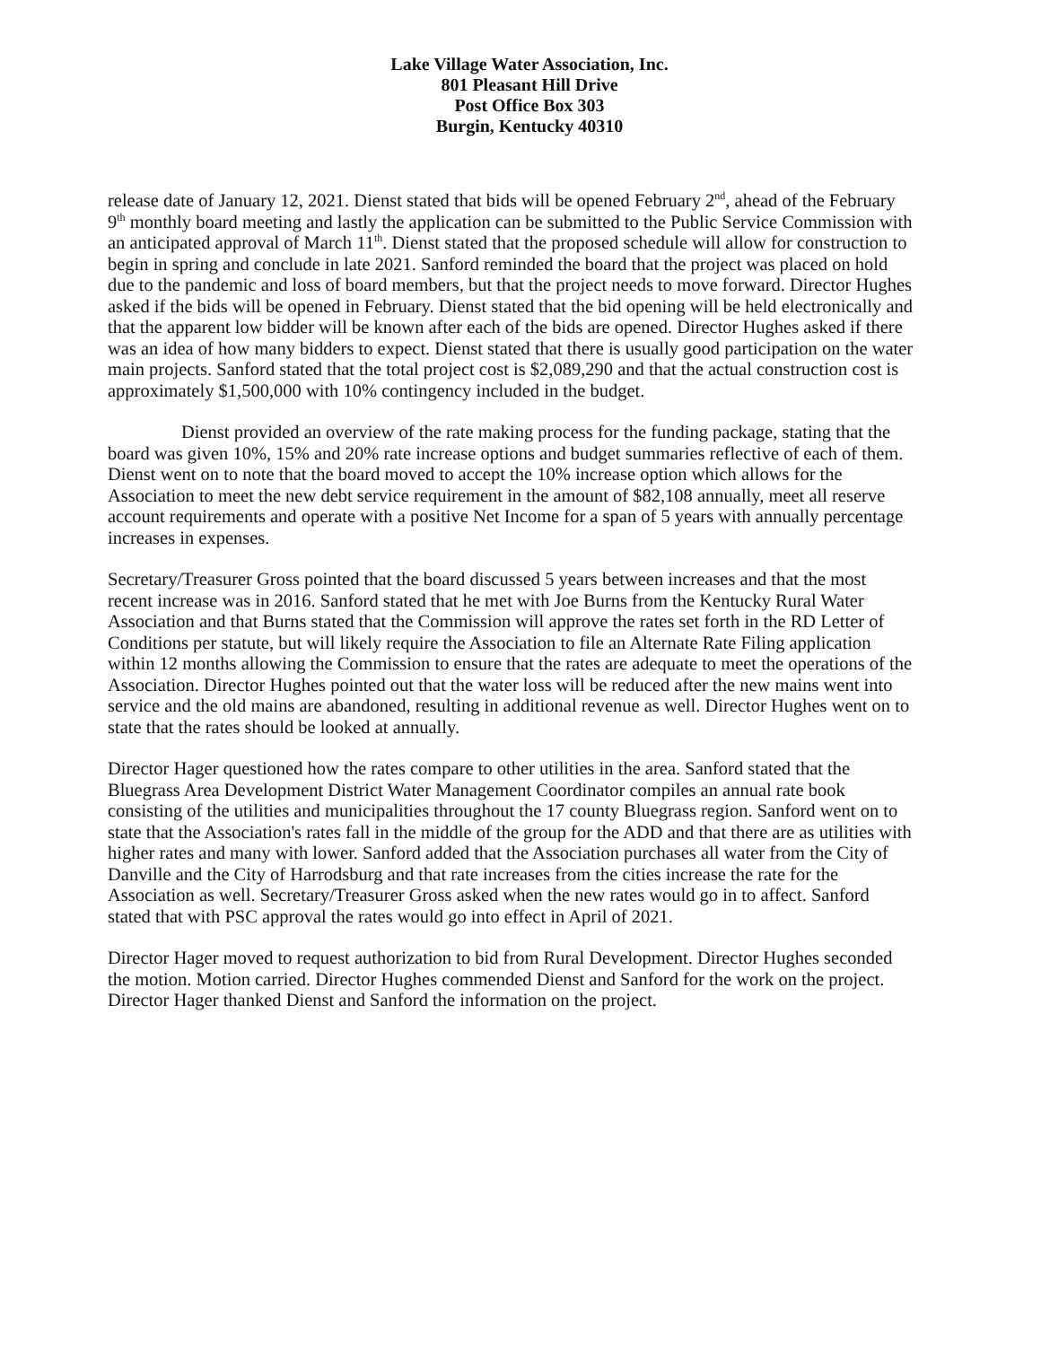Lake Village Water Association, Inc.
801 Pleasant Hill Drive
Post Office Box 303
Burgin, Kentucky 40310
release date of January 12, 2021. Dienst stated that bids will be opened February 2<sup>nd</sup>, ahead of the February 9<sup>th</sup> monthly board meeting and lastly the application can be submitted to the Public Service Commission with an anticipated approval of March 11<sup>th</sup>. Dienst stated that the proposed schedule will allow for construction to begin in spring and conclude in late 2021. Sanford reminded the board that the project was placed on hold due to the pandemic and loss of board members, but that the project needs to move forward. Director Hughes asked if the bids will be opened in February. Dienst stated that the bid opening will be held electronically and that the apparent low bidder will be known after each of the bids are opened. Director Hughes asked if there was an idea of how many bidders to expect. Dienst stated that there is usually good participation on the water main projects. Sanford stated that the total project cost is $2,089,290 and that the actual construction cost is approximately $1,500,000 with 10% contingency included in the budget.
Dienst provided an overview of the rate making process for the funding package, stating that the board was given 10%, 15% and 20% rate increase options and budget summaries reflective of each of them. Dienst went on to note that the board moved to accept the 10% increase option which allows for the Association to meet the new debt service requirement in the amount of $82,108 annually, meet all reserve account requirements and operate with a positive Net Income for a span of 5 years with annually percentage increases in expenses.
Secretary/Treasurer Gross pointed that the board discussed 5 years between increases and that the most recent increase was in 2016. Sanford stated that he met with Joe Burns from the Kentucky Rural Water Association and that Burns stated that the Commission will approve the rates set forth in the RD Letter of Conditions per statute, but will likely require the Association to file an Alternate Rate Filing application within 12 months allowing the Commission to ensure that the rates are adequate to meet the operations of the Association. Director Hughes pointed out that the water loss will be reduced after the new mains went into service and the old mains are abandoned, resulting in additional revenue as well. Director Hughes went on to state that the rates should be looked at annually.
Director Hager questioned how the rates compare to other utilities in the area. Sanford stated that the Bluegrass Area Development District Water Management Coordinator compiles an annual rate book consisting of the utilities and municipalities throughout the 17 county Bluegrass region. Sanford went on to state that the Association's rates fall in the middle of the group for the ADD and that there are as utilities with higher rates and many with lower. Sanford added that the Association purchases all water from the City of Danville and the City of Harrodsburg and that rate increases from the cities increase the rate for the Association as well. Secretary/Treasurer Gross asked when the new rates would go in to affect. Sanford stated that with PSC approval the rates would go into effect in April of 2021.
Director Hager moved to request authorization to bid from Rural Development. Director Hughes seconded the motion. Motion carried. Director Hughes commended Dienst and Sanford for the work on the project. Director Hager thanked Dienst and Sanford the information on the project.